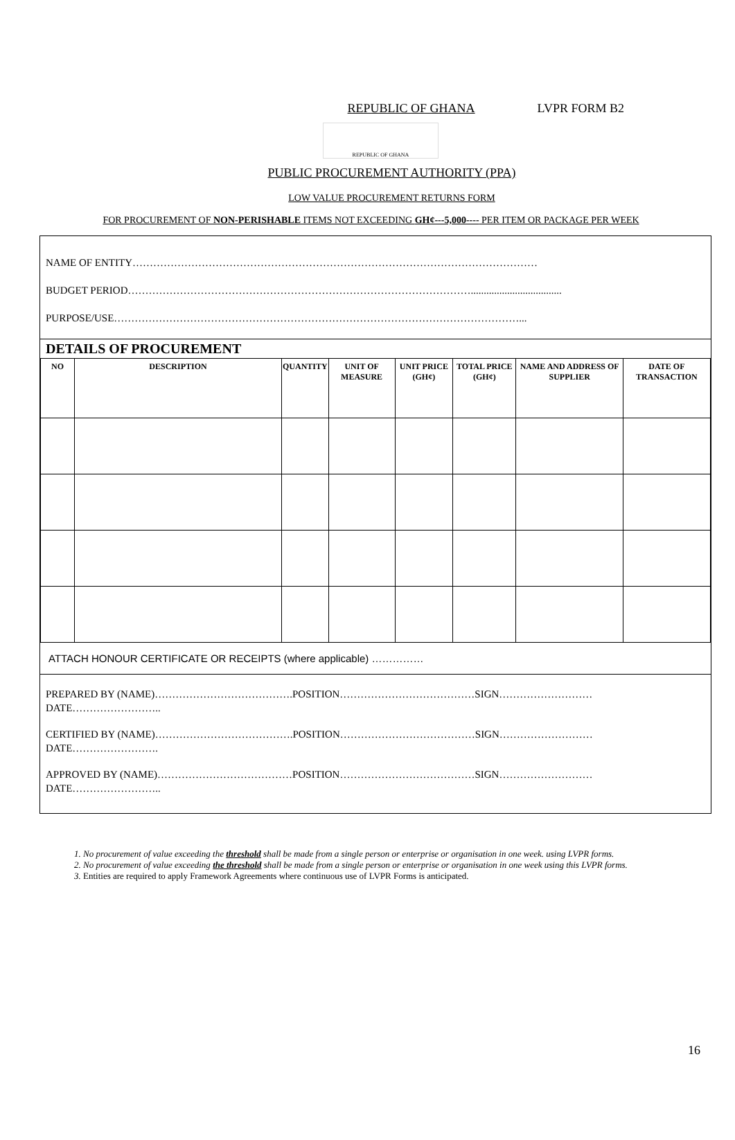REPUBLIC OF GHANA LVPR FORM B2
REPUBLIC OF GHANA
PUBLIC PROCUREMENT AUTHORITY (PPA)
LOW VALUE PROCUREMENT RETURNS FORM
FOR PROCUREMENT OF NON-PERISHABLE ITEMS NOT EXCEEDING GH¢---5,000---- PER ITEM OR PACKAGE PER WEEK
NAME OF ENTITY………………………………………………………………………………………………………
BUDGET PERIOD………………………………………………………………………………………...................................
PURPOSE/USE………………………………………………………………………………………………………...
DETAILS OF PROCUREMENT
| NO | DESCRIPTION | QUANTITY | UNIT OF MEASURE | UNIT PRICE (GH¢) | TOTAL PRICE (GH¢) | NAME AND ADDRESS OF SUPPLIER | DATE OF TRANSACTION |
| --- | --- | --- | --- | --- | --- | --- | --- |
ATTACH HONOUR CERTIFICATE OR RECEIPTS (where applicable) ……………
PREPARED BY (NAME)………………………………….POSITION…………………………………SIGN……………………… DATE……………………..
CERTIFIED BY (NAME)………………………………….POSITION…………………………………SIGN……………………… DATE…………………….
APPROVED BY (NAME)…………………………………POSITION…………………………………SIGN……………………… DATE……………………..
1. No procurement of value exceeding the threshold shall be made from a single person or enterprise or organisation in one week. using LVPR forms.
2. No procurement of value exceeding the threshold shall be made from a single person or enterprise or organisation in one week using this LVPR forms.
3. Entities are required to apply Framework Agreements where continuous use of LVPR Forms is anticipated.
16